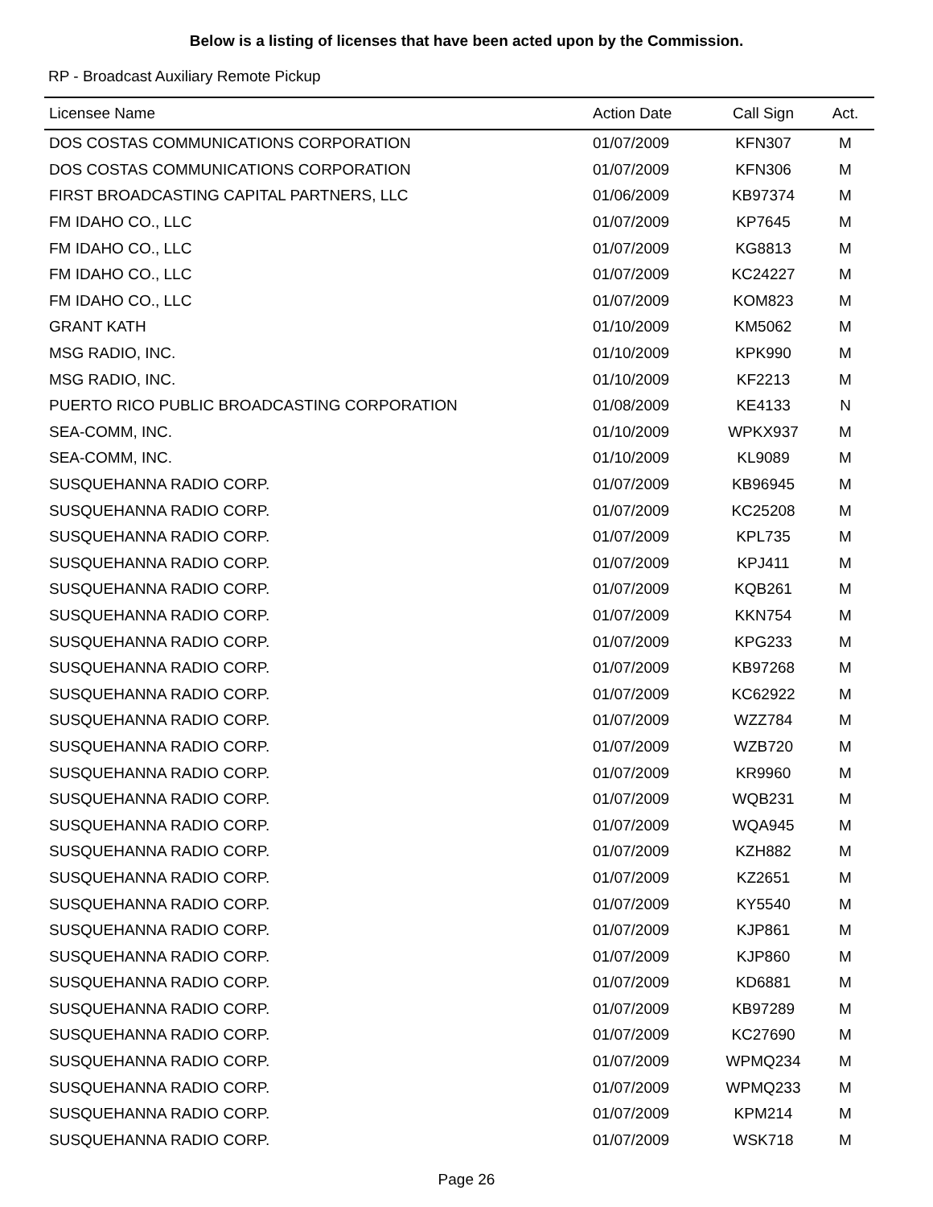Below is a listing of licenses that have been acted upon by the Commission.
RP - Broadcast Auxiliary Remote Pickup
| Licensee Name | Action Date | Call Sign | Act. |
| --- | --- | --- | --- |
| DOS COSTAS COMMUNICATIONS CORPORATION | 01/07/2009 | KFN307 | M |
| DOS COSTAS COMMUNICATIONS CORPORATION | 01/07/2009 | KFN306 | M |
| FIRST BROADCASTING CAPITAL PARTNERS, LLC | 01/06/2009 | KB97374 | M |
| FM IDAHO CO., LLC | 01/07/2009 | KP7645 | M |
| FM IDAHO CO., LLC | 01/07/2009 | KG8813 | M |
| FM IDAHO CO., LLC | 01/07/2009 | KC24227 | M |
| FM IDAHO CO., LLC | 01/07/2009 | KOM823 | M |
| GRANT KATH | 01/10/2009 | KM5062 | M |
| MSG RADIO, INC. | 01/10/2009 | KPK990 | M |
| MSG RADIO, INC. | 01/10/2009 | KF2213 | M |
| PUERTO RICO PUBLIC BROADCASTING CORPORATION | 01/08/2009 | KE4133 | N |
| SEA-COMM, INC. | 01/10/2009 | WPKX937 | M |
| SEA-COMM, INC. | 01/10/2009 | KL9089 | M |
| SUSQUEHANNA RADIO CORP. | 01/07/2009 | KB96945 | M |
| SUSQUEHANNA RADIO CORP. | 01/07/2009 | KC25208 | M |
| SUSQUEHANNA RADIO CORP. | 01/07/2009 | KPL735 | M |
| SUSQUEHANNA RADIO CORP. | 01/07/2009 | KPJ411 | M |
| SUSQUEHANNA RADIO CORP. | 01/07/2009 | KQB261 | M |
| SUSQUEHANNA RADIO CORP. | 01/07/2009 | KKN754 | M |
| SUSQUEHANNA RADIO CORP. | 01/07/2009 | KPG233 | M |
| SUSQUEHANNA RADIO CORP. | 01/07/2009 | KB97268 | M |
| SUSQUEHANNA RADIO CORP. | 01/07/2009 | KC62922 | M |
| SUSQUEHANNA RADIO CORP. | 01/07/2009 | WZZ784 | M |
| SUSQUEHANNA RADIO CORP. | 01/07/2009 | WZB720 | M |
| SUSQUEHANNA RADIO CORP. | 01/07/2009 | KR9960 | M |
| SUSQUEHANNA RADIO CORP. | 01/07/2009 | WQB231 | M |
| SUSQUEHANNA RADIO CORP. | 01/07/2009 | WQA945 | M |
| SUSQUEHANNA RADIO CORP. | 01/07/2009 | KZH882 | M |
| SUSQUEHANNA RADIO CORP. | 01/07/2009 | KZ2651 | M |
| SUSQUEHANNA RADIO CORP. | 01/07/2009 | KY5540 | M |
| SUSQUEHANNA RADIO CORP. | 01/07/2009 | KJP861 | M |
| SUSQUEHANNA RADIO CORP. | 01/07/2009 | KJP860 | M |
| SUSQUEHANNA RADIO CORP. | 01/07/2009 | KD6881 | M |
| SUSQUEHANNA RADIO CORP. | 01/07/2009 | KB97289 | M |
| SUSQUEHANNA RADIO CORP. | 01/07/2009 | KC27690 | M |
| SUSQUEHANNA RADIO CORP. | 01/07/2009 | WPMQ234 | M |
| SUSQUEHANNA RADIO CORP. | 01/07/2009 | WPMQ233 | M |
| SUSQUEHANNA RADIO CORP. | 01/07/2009 | KPM214 | M |
| SUSQUEHANNA RADIO CORP. | 01/07/2009 | WSK718 | M |
Page 26